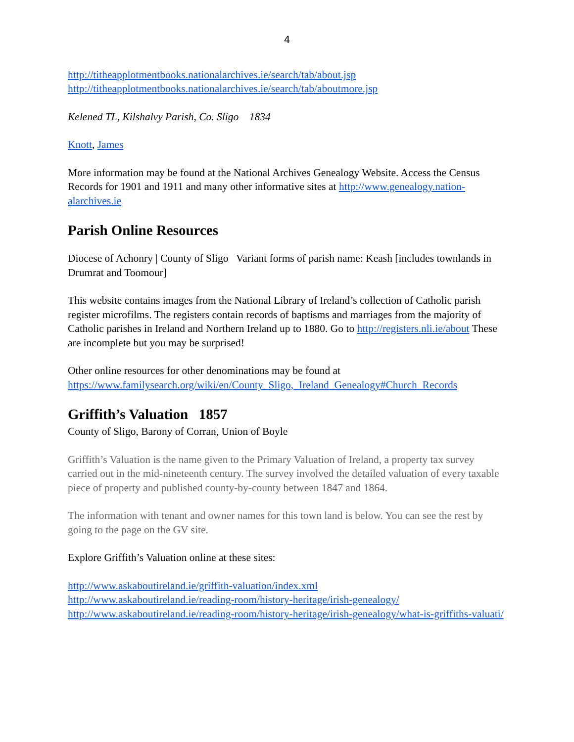4
http://titheapplotmentbooks.nationalarchives.ie/search/tab/about.jsp
http://titheapplotmentbooks.nationalarchives.ie/search/tab/aboutmore.jsp
Kelened TL, Kilshalvy Parish, Co. Sligo 1834
Knott, James
More information may be found at the National Archives Genealogy Website. Access the Census Records for 1901 and 1911 and many other informative sites at http://www.genealogy.nation-alarchives.ie
Parish Online Resources
Diocese of Achonry | County of Sligo Variant forms of parish name: Keash [includes townlands in Drumrat and Toomour]
This website contains images from the National Library of Ireland’s collection of Catholic parish register microfilms. The registers contain records of baptisms and marriages from the majority of Catholic parishes in Ireland and Northern Ireland up to 1880. Go to http://registers.nli.ie/about These are incomplete but you may be surprised!
Other online resources for other denominations may be found at https://www.familysearch.org/wiki/en/County_Sligo,_Ireland_Genealogy#Church_Records
Griffith’s Valuation 1857
County of Sligo, Barony of Corran, Union of Boyle
Griffith’s Valuation is the name given to the Primary Valuation of Ireland, a property tax survey carried out in the mid-nineteenth century. The survey involved the detailed valuation of every taxable piece of property and published county-by-county between 1847 and 1864.
The information with tenant and owner names for this town land is below. You can see the rest by going to the page on the GV site.
Explore Griffith’s Valuation online at these sites:
http://www.askaboutireland.ie/griffith-valuation/index.xml
http://www.askaboutireland.ie/reading-room/history-heritage/irish-genealogy/
http://www.askaboutireland.ie/reading-room/history-heritage/irish-genealogy/what-is-griffiths-valuati/